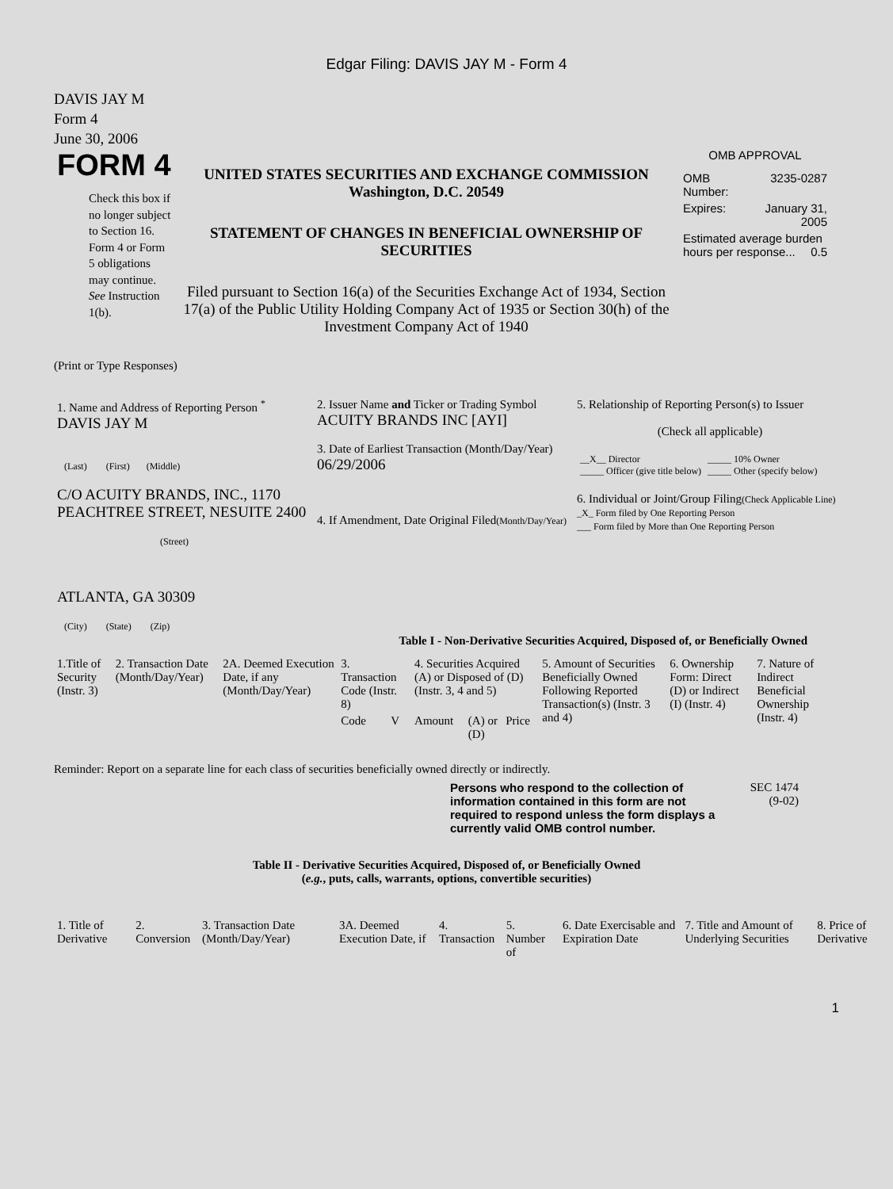Edgar Filing: DAVIS JAY M - Form 4
DAVIS JAY M
Form 4
June 30, 2006
FORM 4
Check this box if no longer subject to Section 16. Form 4 or Form 5 obligations may continue. See Instruction 1(b).
UNITED STATES SECURITIES AND EXCHANGE COMMISSION
Washington, D.C. 20549
STATEMENT OF CHANGES IN BENEFICIAL OWNERSHIP OF SECURITIES
Filed pursuant to Section 16(a) of the Securities Exchange Act of 1934, Section 17(a) of the Public Utility Holding Company Act of 1935 or Section 30(h) of the Investment Company Act of 1940
OMB APPROVAL
| OMB Number: | 3235-0287 |
| Expires: | January 31, 2005 |
| Estimated average burden hours per response... 0.5 | |
(Print or Type Responses)
| 1. Name and Address of Reporting Person <sup>*</sup> DAVIS JAY M (Last) (First) (Middle) C/O ACUITY BRANDS, INC., 1170 PEACHTREE STREET, NESUITE 2400 (Street) ATLANTA, GA 30309 (City) (State) (Zip) | 2. Issuer Name and Ticker or Trading Symbol ACUITY BRANDS INC [AYI] 3. Date of Earliest Transaction (Month/Day/Year) 06/29/2006 4. If Amendment, Date Original Filed (Month/Day/Year) | 5. Relationship of Reporting Person(s) to Issuer (Check all applicable) / __X__ Director _____ Officer (give title below) / _____ 10% Owner _____ Other (specify below) / 6. Individual or Joint/Group Filing (Check Applicable Line) _X_ Form filed by One Reporting Person ___ Form filed by More than One Reporting Person |
Table I - Non-Derivative Securities Acquired, Disposed of, or Beneficially Owned
| 1.Title of Security (Instr. 3) | 2. Transaction Date (Month/Day/Year) | 2A. Deemed Execution Date, if any (Month/Day/Year) | 3. Transaction Code (Instr. 8) | | 4. Securities Acquired (A) or Disposed of (D) (Instr. 3, 4 and 5) | | | 5. Amount of Securities Beneficially Owned Following Reported Transaction(s) (Instr. 3 and 4) | 6. Ownership Form: Direct (D) or Indirect (I) (Instr. 4) | 7. Nature of Indirect Beneficial Ownership (Instr. 4) |
| --- | --- | --- | --- | --- | --- | --- | --- | --- | --- | --- |
| | | | Code | V | Amount | (A) or (D) | Price | | | |
Reminder: Report on a separate line for each class of securities beneficially owned directly or indirectly.
Persons who respond to the collection of information contained in this form are not required to respond unless the form displays a currently valid OMB control number.
SEC 1474
(9-02)
Table II - Derivative Securities Acquired, Disposed of, or Beneficially Owned
(e.g., puts, calls, warrants, options, convertible securities)
| 1. Title of Derivative | 2. Conversion | 3. Transaction Date (Month/Day/Year) | 3A. Deemed Execution Date, if | 4. Transaction | 5. Number of | 6. Date Exercisable and Expiration Date | 7. Title and Amount of Underlying Securities | 8. Price of Derivative |
| --- | --- | --- | --- | --- | --- | --- | --- | --- |
1